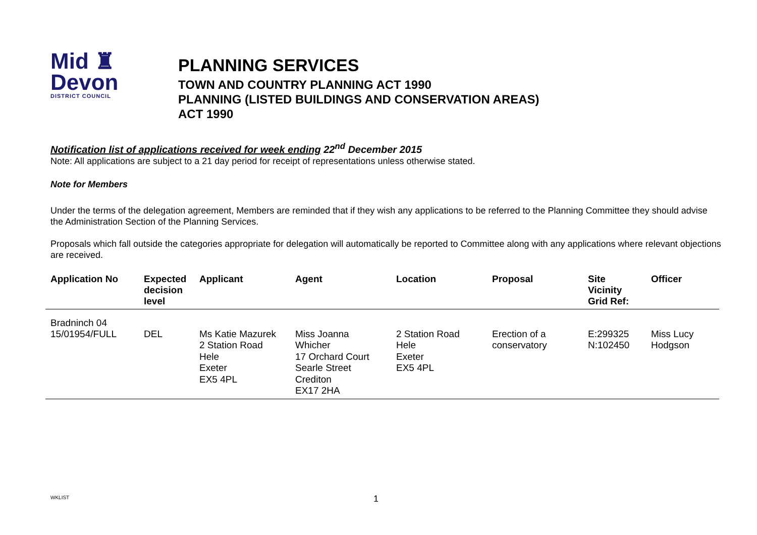Mid ♜
Devon
DISTRICT COUNCIL
PLANNING SERVICES
TOWN AND COUNTRY PLANNING ACT 1990
PLANNING (LISTED BUILDINGS AND CONSERVATION AREAS)
ACT 1990
Notification list of applications received for week ending 22<sup>nd</sup> December 2015
Note: All applications are subject to a 21 day period for receipt of representations unless otherwise stated.
Note for Members
Under the terms of the delegation agreement, Members are reminded that if they wish any applications to be referred to the Planning Committee they should advise the Administration Section of the Planning Services.
Proposals which fall outside the categories appropriate for delegation will automatically be reported to Committee along with any applications where relevant objections are received.
| Application No | Expected decision level | Applicant | Agent | Location | Proposal | Site Vicinity Grid Ref: | Officer |
| --- | --- | --- | --- | --- | --- | --- | --- |
| Bradninch 04 15/01954/FULL | DEL | Ms Katie Mazurek 2 Station Road Hele Exeter EX5 4PL | Miss Joanna Whicher 17 Orchard Court Searle Street Crediton EX17 2HA | 2 Station Road Hele Exeter EX5 4PL | Erection of a conservatory | E:299325 N:102450 | Miss Lucy Hodgson |
WKLIST 1